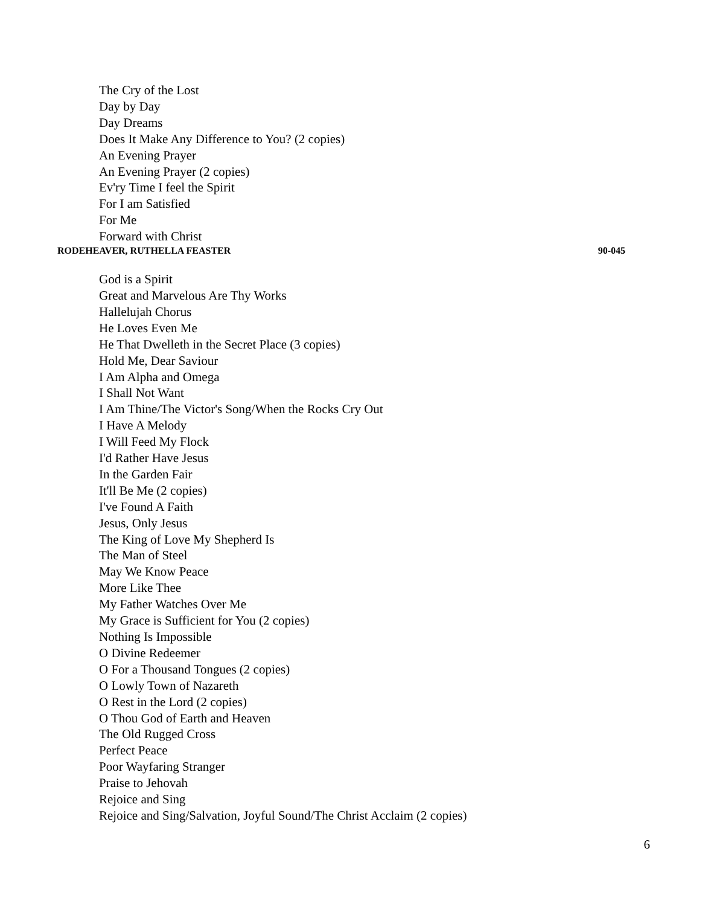The Cry of the Lost
Day by Day
Day Dreams
Does It Make Any Difference to You? (2 copies)
An Evening Prayer
An Evening Prayer (2 copies)
Ev'ry Time I feel the Spirit
For I am Satisfied
For Me
Forward with Christ
RODEHEAVER, RUTHELLA FEASTER 90-045
God is a Spirit
Great and Marvelous Are Thy Works
Hallelujah Chorus
He Loves Even Me
He That Dwelleth in the Secret Place (3 copies)
Hold Me, Dear Saviour
I Am Alpha and Omega
I Shall Not Want
I Am Thine/The Victor's Song/When the Rocks Cry Out
I Have A Melody
I Will Feed My Flock
I'd Rather Have Jesus
In the Garden Fair
It'll Be Me (2 copies)
I've Found A Faith
Jesus, Only Jesus
The King of Love My Shepherd Is
The Man of Steel
May We Know Peace
More Like Thee
My Father Watches Over Me
My Grace is Sufficient for You (2 copies)
Nothing Is Impossible
O Divine Redeemer
O For a Thousand Tongues (2 copies)
O Lowly Town of Nazareth
O Rest in the Lord (2 copies)
O Thou God of Earth and Heaven
The Old Rugged Cross
Perfect Peace
Poor Wayfaring Stranger
Praise to Jehovah
Rejoice and Sing
Rejoice and Sing/Salvation, Joyful Sound/The Christ Acclaim (2 copies)
6